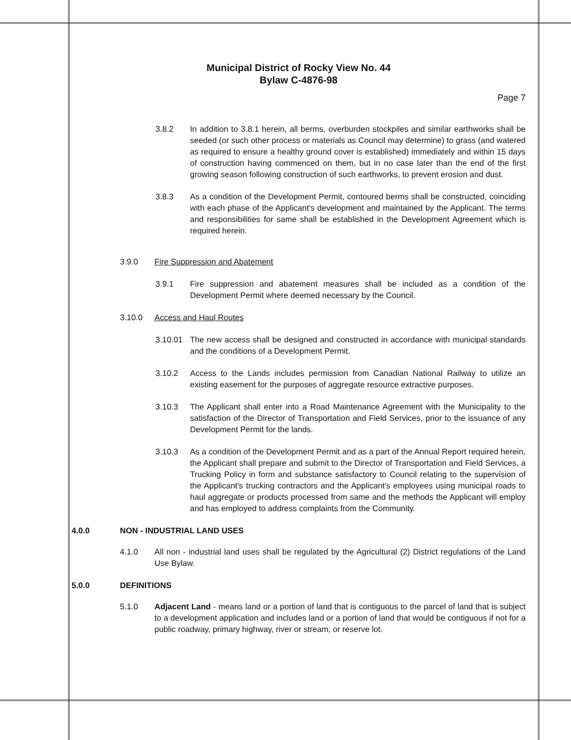Municipal District of Rocky View No. 44
Bylaw C-4876-98
Page 7
3.8.2 In addition to 3.8.1 herein, all berms, overburden stockpiles and similar earthworks shall be seeded (or such other process or materials as Council may determine) to grass (and watered as required to ensure a healthy ground cover is established) immediately and within 15 days of construction having commenced on them, but in no case later than the end of the first growing season following construction of such earthworks, to prevent erosion and dust.
3.8.3 As a condition of the Development Permit, contoured berms shall be constructed, coinciding with each phase of the Applicant's development and maintained by the Applicant. The terms and responsibilities for same shall be established in the Development Agreement which is required herein.
3.9.0 Fire Suppression and Abatement
3.9.1 Fire suppression and abatement measures shall be included as a condition of the Development Permit where deemed necessary by the Council.
3.10.0 Access and Haul Routes
3.10.01 The new access shall be designed and constructed in accordance with municipal standards and the conditions of a Development Permit.
3.10.2 Access to the Lands includes permission from Canadian National Railway to utilize an existing easement for the purposes of aggregate resource extractive purposes.
3.10.3 The Applicant shall enter into a Road Maintenance Agreement with the Municipality to the satisfaction of the Director of Transportation and Field Services, prior to the issuance of any Development Permit for the lands.
3.10.3 As a condition of the Development Permit and as a part of the Annual Report required herein, the Applicant shall prepare and submit to the Director of Transportation and Field Services, a Trucking Policy in form and substance satisfactory to Council relating to the supervision of the Applicant's trucking contractors and the Applicant's employees using municipal roads to haul aggregate or products processed from same and the methods the Applicant will employ and has employed to address complaints from the Community.
4.0.0 NON - INDUSTRIAL LAND USES
4.1.0 All non - industrial land uses shall be regulated by the Agricultural (2) District regulations of the Land Use Bylaw.
5.0.0 DEFINITIONS
5.1.0 Adjacent Land - means land or a portion of land that is contiguous to the parcel of land that is subject to a development application and includes land or a portion of land that would be contiguous if not for a public roadway, primary highway, river or stream, or reserve lot.